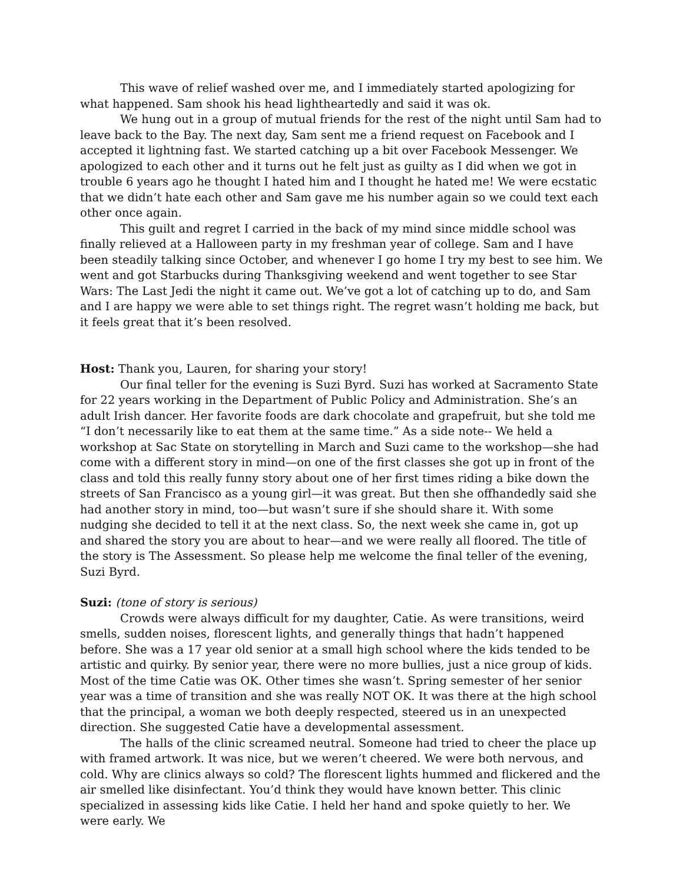This wave of relief washed over me, and I immediately started apologizing for what happened. Sam shook his head lightheartedly and said it was ok.
We hung out in a group of mutual friends for the rest of the night until Sam had to leave back to the Bay. The next day, Sam sent me a friend request on Facebook and I accepted it lightning fast. We started catching up a bit over Facebook Messenger. We apologized to each other and it turns out he felt just as guilty as I did when we got in trouble 6 years ago he thought I hated him and I thought he hated me! We were ecstatic that we didn’t hate each other and Sam gave me his number again so we could text each other once again.
This guilt and regret I carried in the back of my mind since middle school was finally relieved at a Halloween party in my freshman year of college. Sam and I have been steadily talking since October, and whenever I go home I try my best to see him. We went and got Starbucks during Thanksgiving weekend and went together to see Star Wars: The Last Jedi the night it came out. We’ve got a lot of catching up to do, and Sam and I are happy we were able to set things right. The regret wasn’t holding me back, but it feels great that it’s been resolved.
Host: Thank you, Lauren, for sharing your story!
Our final teller for the evening is Suzi Byrd. Suzi has worked at Sacramento State for 22 years working in the Department of Public Policy and Administration. She’s an adult Irish dancer. Her favorite foods are dark chocolate and grapefruit, but she told me “I don’t necessarily like to eat them at the same time.” As a side note-- We held a workshop at Sac State on storytelling in March and Suzi came to the workshop—she had come with a different story in mind—on one of the first classes she got up in front of the class and told this really funny story about one of her first times riding a bike down the streets of San Francisco as a young girl—it was great. But then she offhandedly said she had another story in mind, too—but wasn’t sure if she should share it. With some nudging she decided to tell it at the next class. So, the next week she came in, got up and shared the story you are about to hear—and we were really all floored. The title of the story is The Assessment. So please help me welcome the final teller of the evening, Suzi Byrd.
Suzi: (tone of story is serious)
Crowds were always difficult for my daughter, Catie. As were transitions, weird smells, sudden noises, florescent lights, and generally things that hadn’t happened before. She was a 17 year old senior at a small high school where the kids tended to be artistic and quirky. By senior year, there were no more bullies, just a nice group of kids. Most of the time Catie was OK. Other times she wasn’t. Spring semester of her senior year was a time of transition and she was really NOT OK. It was there at the high school that the principal, a woman we both deeply respected, steered us in an unexpected direction. She suggested Catie have a developmental assessment.
The halls of the clinic screamed neutral. Someone had tried to cheer the place up with framed artwork. It was nice, but we weren’t cheered. We were both nervous, and cold. Why are clinics always so cold? The florescent lights hummed and flickered and the air smelled like disinfectant. You’d think they would have known better. This clinic specialized in assessing kids like Catie. I held her hand and spoke quietly to her. We were early. We